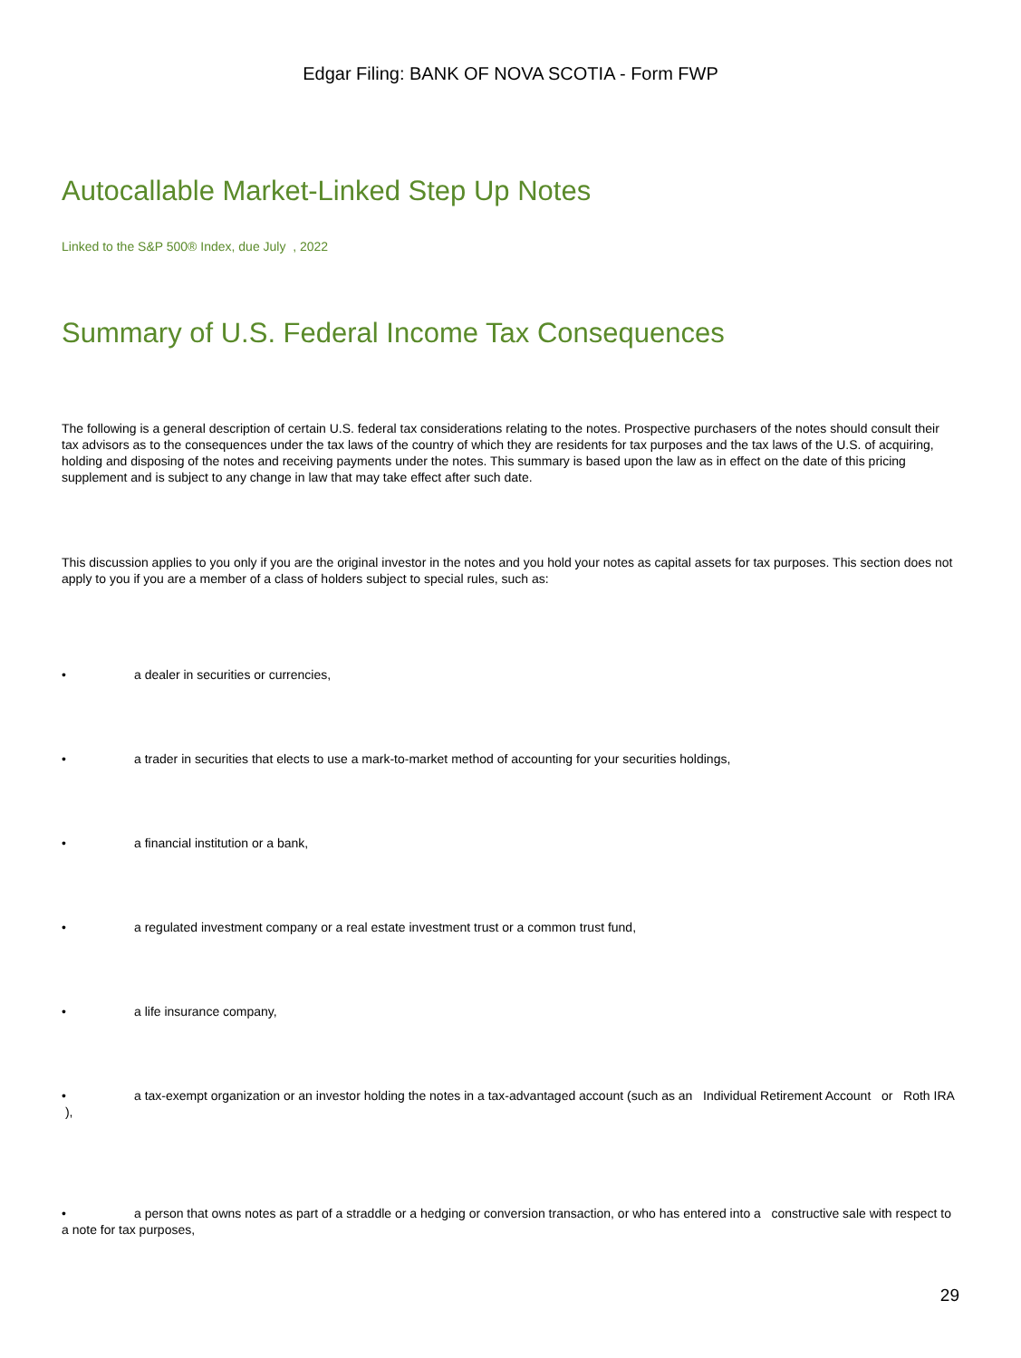Edgar Filing: BANK OF NOVA SCOTIA - Form FWP
Autocallable Market-Linked Step Up Notes
Linked to the S&P 500® Index, due July , 2022
Summary of U.S. Federal Income Tax Consequences
The following is a general description of certain U.S. federal tax considerations relating to the notes. Prospective purchasers of the notes should consult their tax advisors as to the consequences under the tax laws of the country of which they are residents for tax purposes and the tax laws of the U.S. of acquiring, holding and disposing of the notes and receiving payments under the notes. This summary is based upon the law as in effect on the date of this pricing supplement and is subject to any change in law that may take effect after such date.
This discussion applies to you only if you are the original investor in the notes and you hold your notes as capital assets for tax purposes. This section does not apply to you if you are a member of a class of holders subject to special rules, such as:
• a dealer in securities or currencies,
• a trader in securities that elects to use a mark-to-market method of accounting for your securities holdings,
• a financial institution or a bank,
• a regulated investment company or a real estate investment trust or a common trust fund,
• a life insurance company,
• a tax-exempt organization or an investor holding the notes in a tax-advantaged account (such as an Individual Retirement Account or Roth IRA ),
• a person that owns notes as part of a straddle or a hedging or conversion transaction, or who has entered into a constructive sale with respect to a note for tax purposes,
29